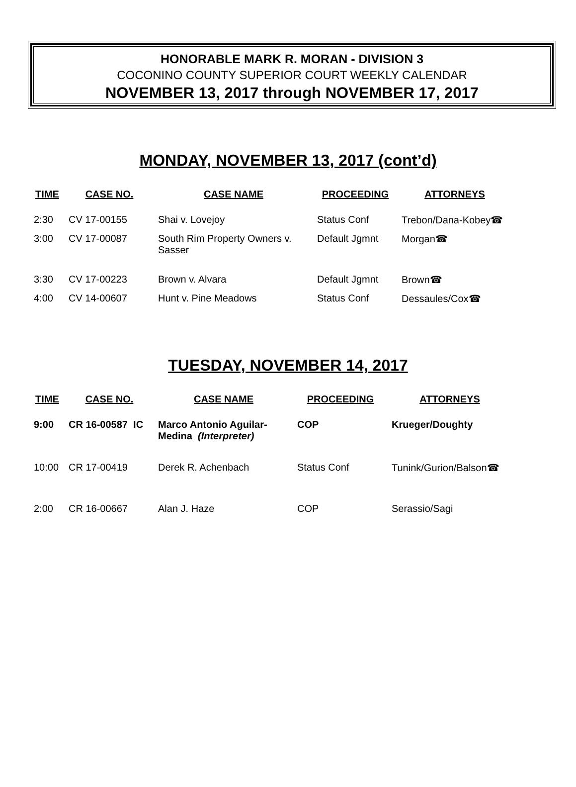HONORABLE MARK R. MORAN - DIVISION 3
COCONINO COUNTY SUPERIOR COURT WEEKLY CALENDAR
NOVEMBER 13, 2017 through NOVEMBER 17, 2017
MONDAY, NOVEMBER 13, 2017 (cont’d)
| TIME | CASE NO. | CASE NAME | PROCEEDING | ATTORNEYS |
| --- | --- | --- | --- | --- |
| 2:30 | CV 17-00155 | Shai v. Lovejoy | Status Conf | Trebon/Dana-Kobey☎ |
| 3:00 | CV 17-00087 | South Rim Property Owners v. Sasser | Default Jgmnt | Morgan☎ |
| 3:30 | CV 17-00223 | Brown v. Alvara | Default Jgmnt | Brown☎ |
| 4:00 | CV 14-00607 | Hunt v. Pine Meadows | Status Conf | Dessaules/Cox☎ |
TUESDAY, NOVEMBER 14, 2017
| TIME | CASE NO. | CASE NAME | PROCEEDING | ATTORNEYS |
| --- | --- | --- | --- | --- |
| 9:00 | CR 16-00587 IC | Marco Antonio Aguilar-Medina (Interpreter) | COP | Krueger/Doughty |
| 10:00 | CR 17-00419 | Derek R. Achenbach | Status Conf | Tunink/Gurion/Balson☎ |
| 2:00 | CR 16-00667 | Alan J. Haze | COP | Serassio/Sagi |